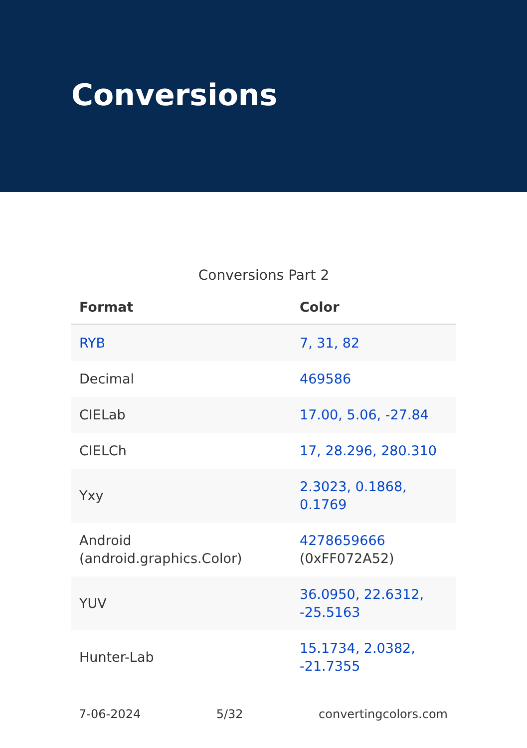Conversions
Conversions Part 2
| Format | Color |
| --- | --- |
| RYB | 7, 31, 82 |
| Decimal | 469586 |
| CIELab | 17.00, 5.06, -27.84 |
| CIELCh | 17, 28.296, 280.310 |
| Yxy | 2.3023, 0.1868, 0.1769 |
| Android (android.graphics.Color) | 4278659666 (0xFF072A52) |
| YUV | 36.0950, 22.6312, -25.5163 |
| Hunter-Lab | 15.1734, 2.0382, -21.7355 |
7-06-2024 5/32 convertingcolors.com